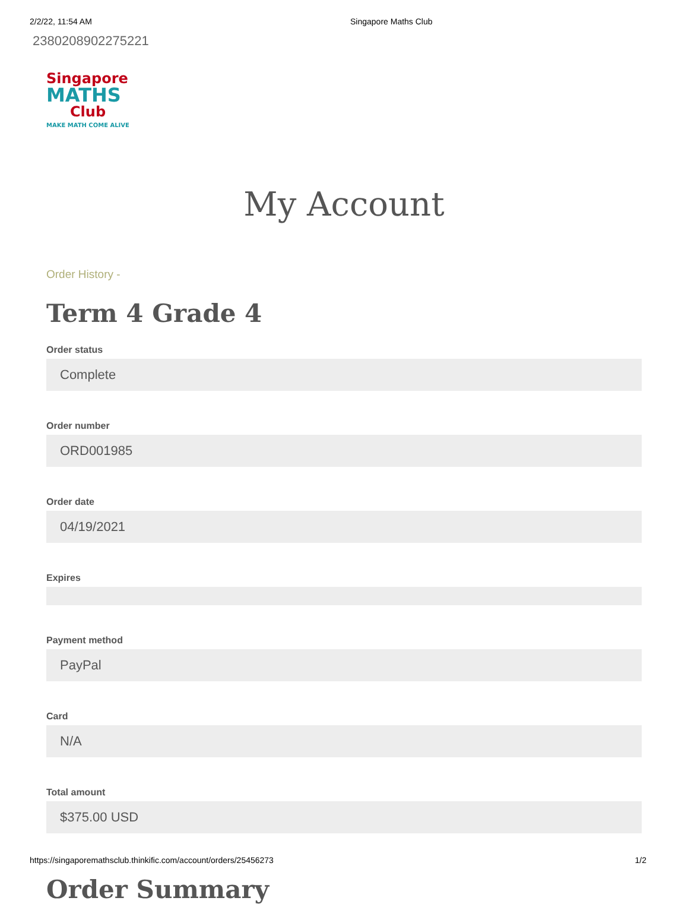2/2/22, 11:54 AM Singapore Maths Club
2380208902275221
Singapore
MATHS
Club
MAKE MATH COME ALIVE
My Account
Order History -
Term 4 Grade 4
Order status
Complete
Order number
ORD001985
Order date
04/19/2021
Expires
Payment method
PayPal
Card
N/A
Total amount
$375.00 USD
Order Summary
https://singaporemathsclub.thinkific.com/account/orders/25456273 1/2